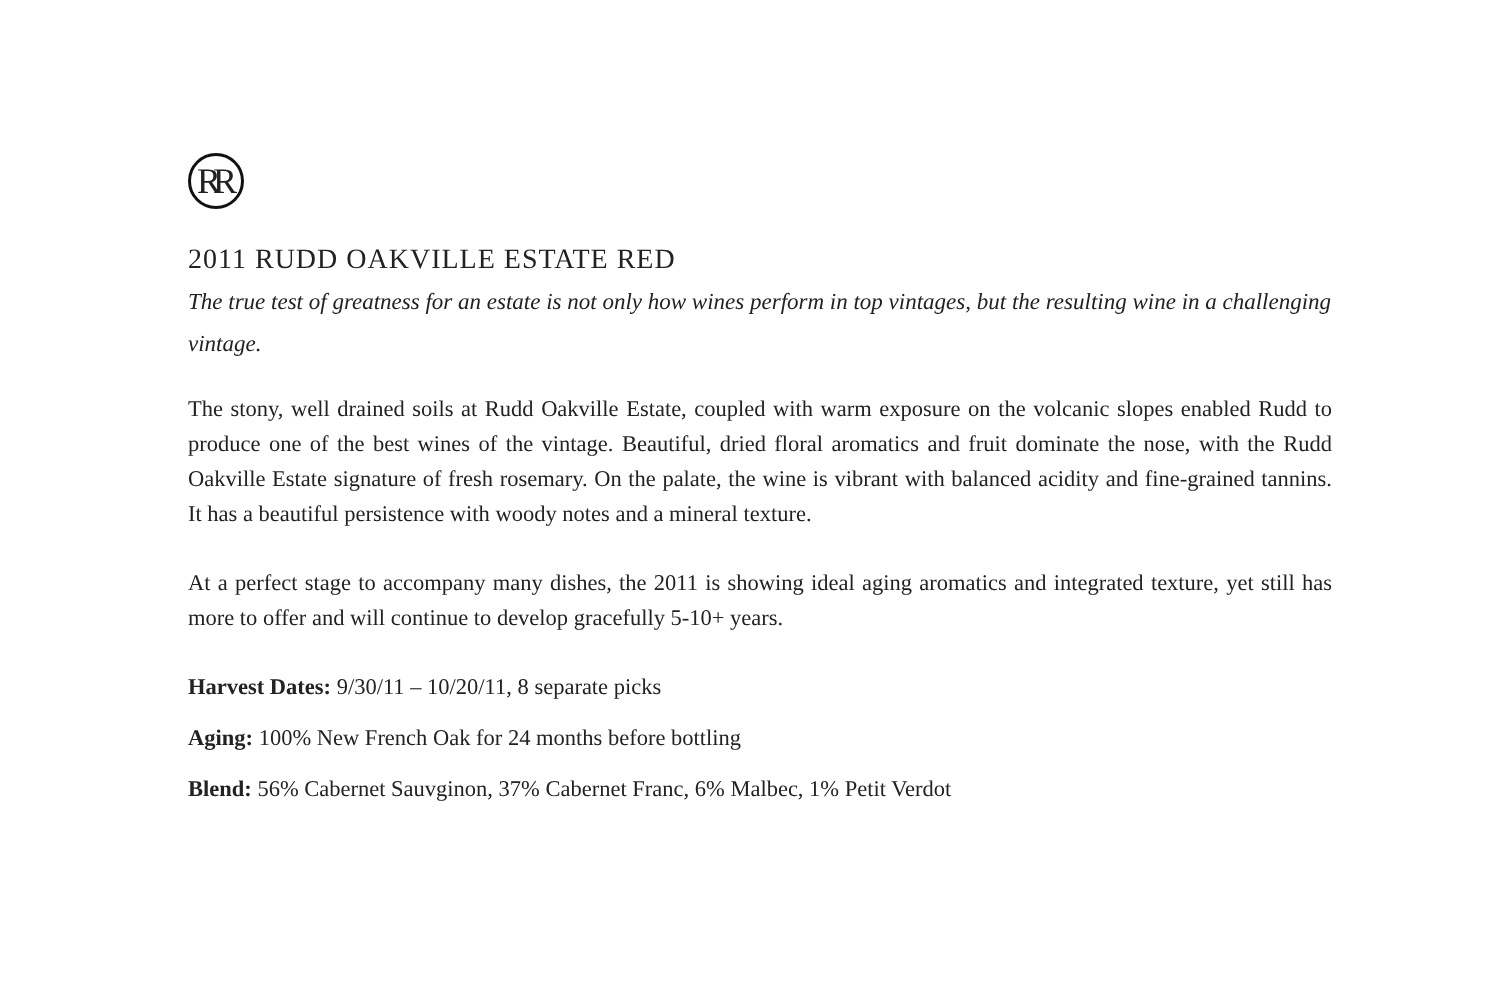RR
2011 RUDD OAKVILLE ESTATE RED
The true test of greatness for an estate is not only how wines perform in top vintages, but the resulting wine in a challenging vintage.
The stony, well drained soils at Rudd Oakville Estate, coupled with warm exposure on the volcanic slopes enabled Rudd to produce one of the best wines of the vintage. Beautiful, dried floral aromatics and fruit dominate the nose, with the Rudd Oakville Estate signature of fresh rosemary. On the palate, the wine is vibrant with balanced acidity and fine-grained tannins. It has a beautiful persistence with woody notes and a mineral texture.
At a perfect stage to accompany many dishes, the 2011 is showing ideal aging aromatics and integrated texture, yet still has more to offer and will continue to develop gracefully 5-10+ years.
Harvest Dates: 9/30/11 – 10/20/11, 8 separate picks
Aging: 100% New French Oak for 24 months before bottling
Blend: 56% Cabernet Sauvginon, 37% Cabernet Franc, 6% Malbec, 1% Petit Verdot